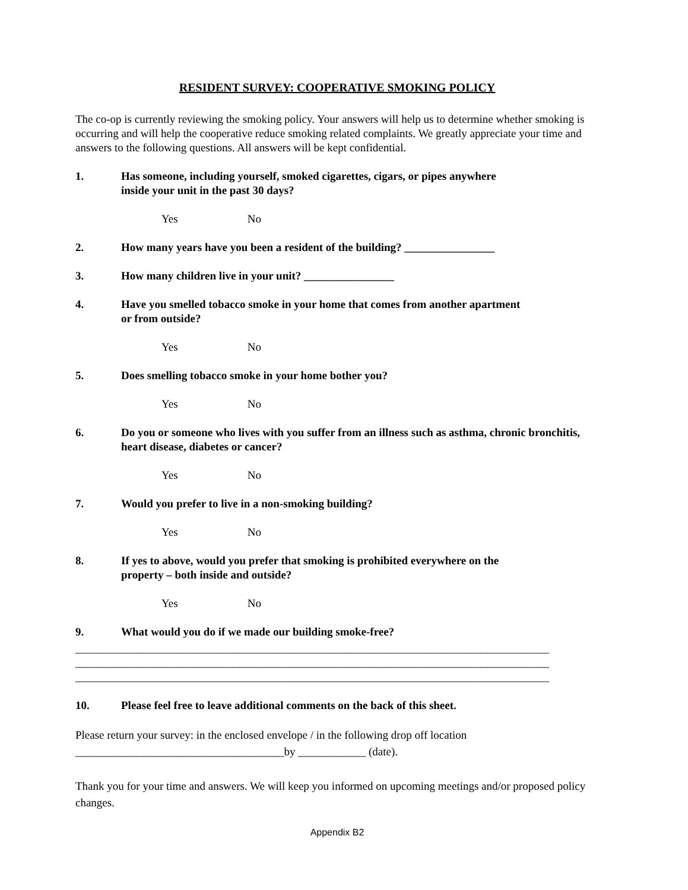RESIDENT SURVEY: COOPERATIVE SMOKING POLICY
The co-op is currently reviewing the smoking policy. Your answers will help us to determine whether smoking is occurring and will help the cooperative reduce smoking related complaints. We greatly appreciate your time and answers to the following questions. All answers will be kept confidential.
1. Has someone, including yourself, smoked cigarettes, cigars, or pipes anywhere
inside your unit in the past 30 days?
Yes No
2. How many years have you been a resident of the building? ________________
3. How many children live in your unit? ________________
4. Have you smelled tobacco smoke in your home that comes from another apartment
or from outside?
Yes No
5. Does smelling tobacco smoke in your home bother you?
Yes No
6. Do you or someone who lives with you suffer from an illness such as asthma, chronic bronchitis, heart disease, diabetes or cancer?
Yes No
7. Would you prefer to live in a non-smoking building?
Yes No
8. If yes to above, would you prefer that smoking is prohibited everywhere on the
property – both inside and outside?
Yes No
9. What would you do if we made our building smoke-free?
____________________________________________________________________________________
____________________________________________________________________________________
____________________________________________________________________________________
10. Please feel free to leave additional comments on the back of this sheet.
Please return your survey: in the enclosed envelope / in the following drop off location
_____________________________________by ____________ (date).
Thank you for your time and answers. We will keep you informed on upcoming meetings and/or proposed policy changes.
Appendix B2